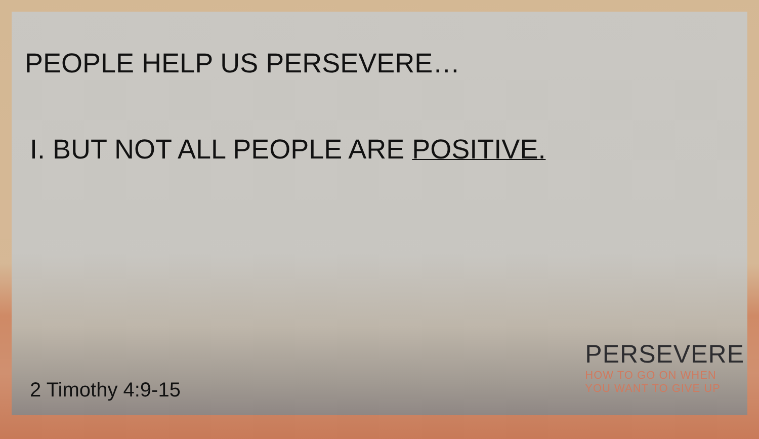PEOPLE HELP US PERSEVERE…
I. BUT NOT ALL PEOPLE ARE POSITIVE.
2 Timothy 4:9-15
PERSEVERE
HOW TO GO ON WHEN
YOU WANT TO GIVE UP